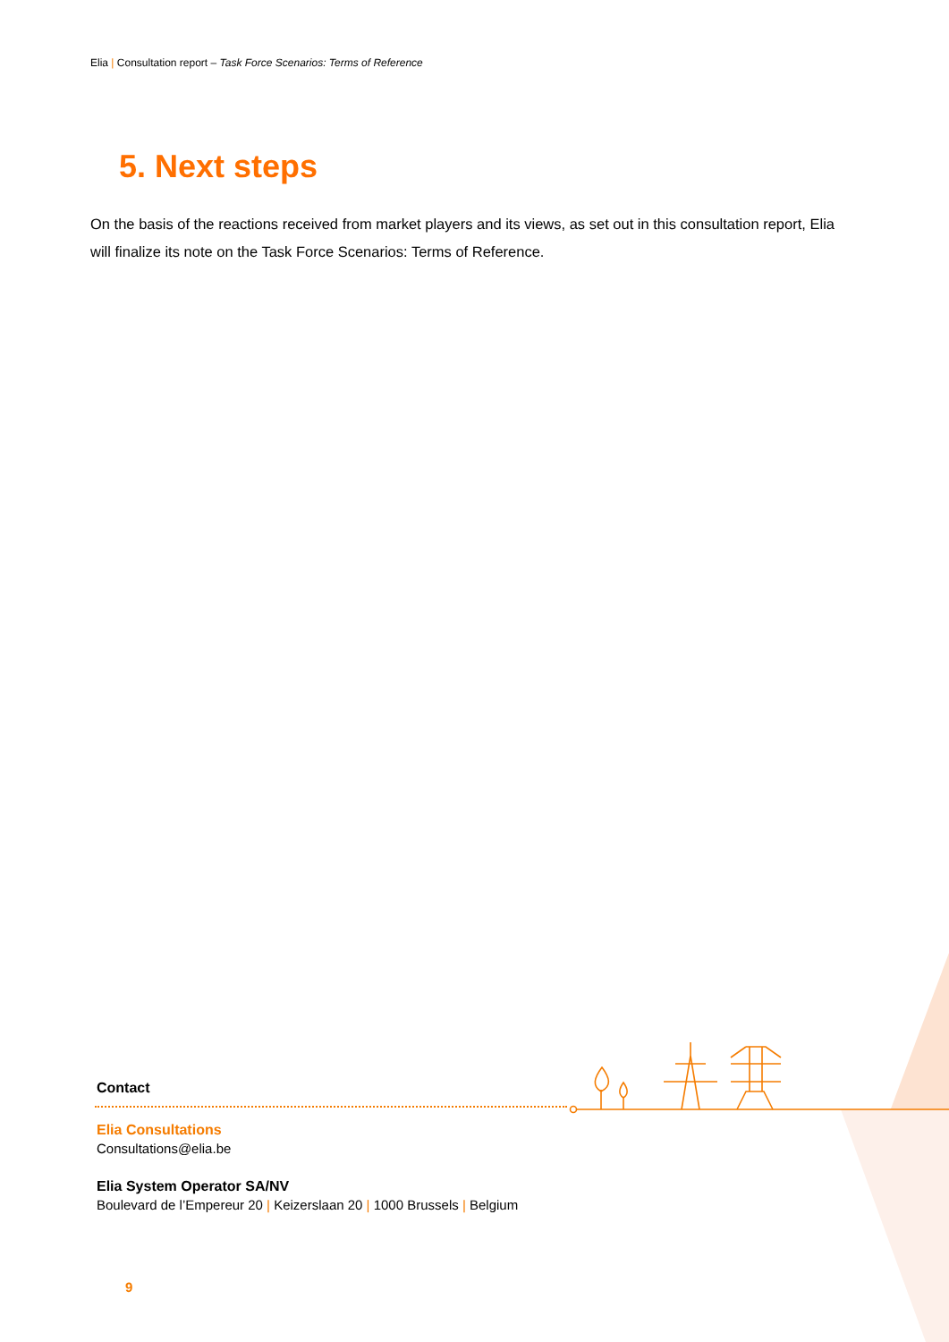Elia | Consultation report – Task Force Scenarios: Terms of Reference
5. Next steps
On the basis of the reactions received from market players and its views, as set out in this consultation report, Elia will finalize its note on the Task Force Scenarios: Terms of Reference.
Contact
Elia Consultations
Consultations@elia.be
Elia System Operator SA/NV
Boulevard de l’Empereur 20 | Keizerslaan 20 | 1000 Brussels | Belgium
9